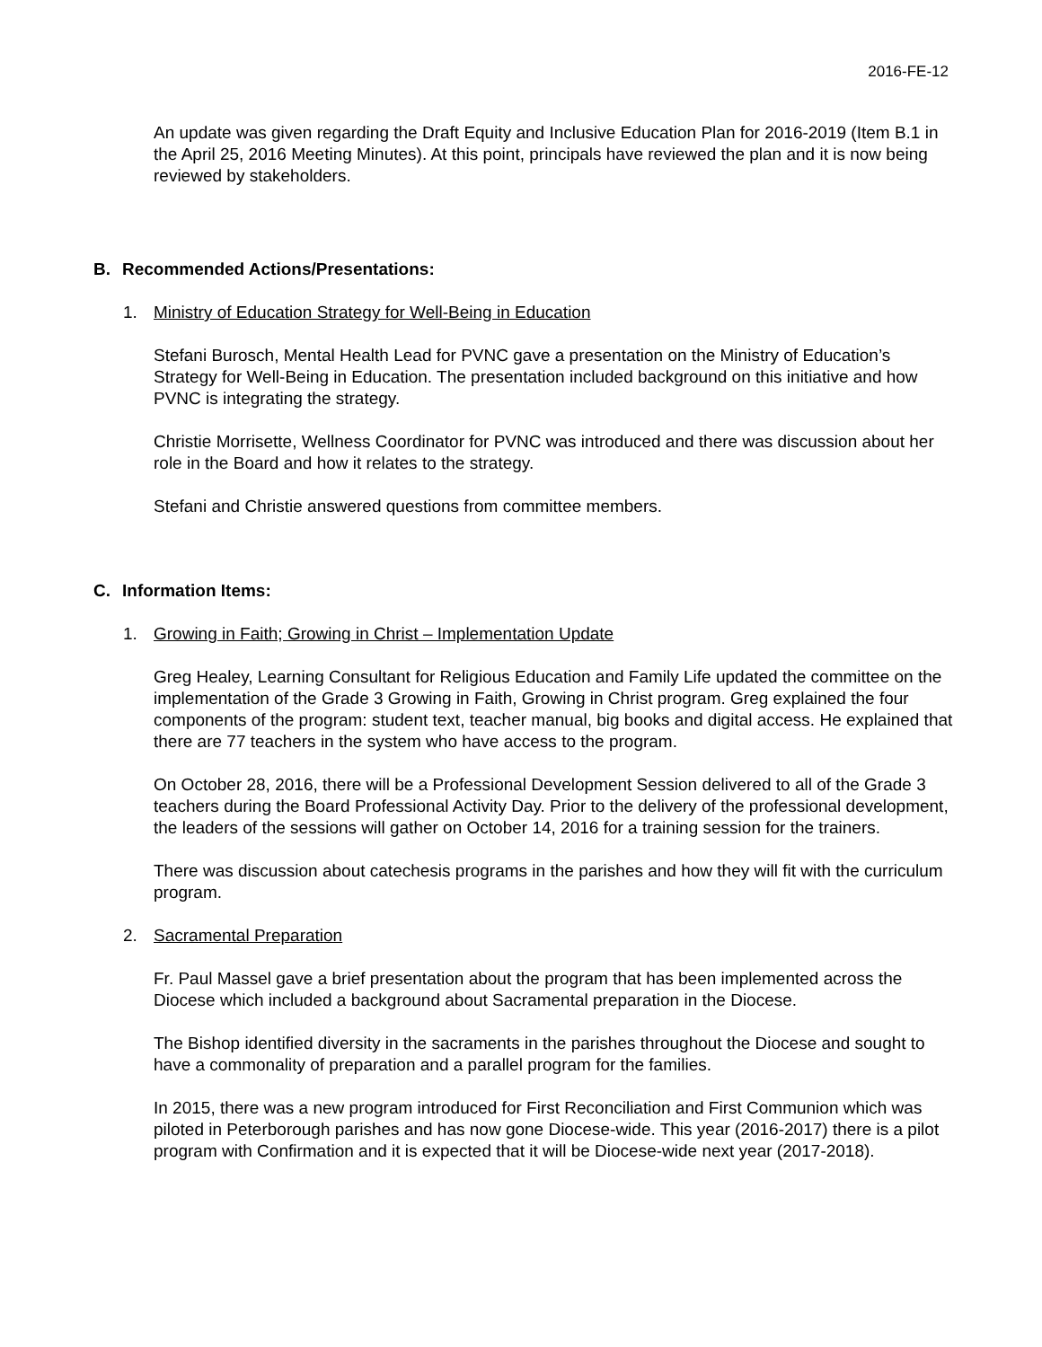2016-FE-12
An update was given regarding the Draft Equity and Inclusive Education Plan for 2016-2019 (Item B.1 in the April 25, 2016 Meeting Minutes). At this point, principals have reviewed the plan and it is now being reviewed by stakeholders.
B. Recommended Actions/Presentations:
1. Ministry of Education Strategy for Well-Being in Education
Stefani Burosch, Mental Health Lead for PVNC gave a presentation on the Ministry of Education’s Strategy for Well-Being in Education. The presentation included background on this initiative and how PVNC is integrating the strategy.
Christie Morrisette, Wellness Coordinator for PVNC was introduced and there was discussion about her role in the Board and how it relates to the strategy.
Stefani and Christie answered questions from committee members.
C. Information Items:
1. Growing in Faith; Growing in Christ – Implementation Update
Greg Healey, Learning Consultant for Religious Education and Family Life updated the committee on the implementation of the Grade 3 Growing in Faith, Growing in Christ program. Greg explained the four components of the program: student text, teacher manual, big books and digital access. He explained that there are 77 teachers in the system who have access to the program.
On October 28, 2016, there will be a Professional Development Session delivered to all of the Grade 3 teachers during the Board Professional Activity Day. Prior to the delivery of the professional development, the leaders of the sessions will gather on October 14, 2016 for a training session for the trainers.
There was discussion about catechesis programs in the parishes and how they will fit with the curriculum program.
2. Sacramental Preparation
Fr. Paul Massel gave a brief presentation about the program that has been implemented across the Diocese which included a background about Sacramental preparation in the Diocese.
The Bishop identified diversity in the sacraments in the parishes throughout the Diocese and sought to have a commonality of preparation and a parallel program for the families.
In 2015, there was a new program introduced for First Reconciliation and First Communion which was piloted in Peterborough parishes and has now gone Diocese-wide. This year (2016-2017) there is a pilot program with Confirmation and it is expected that it will be Diocese-wide next year (2017-2018).